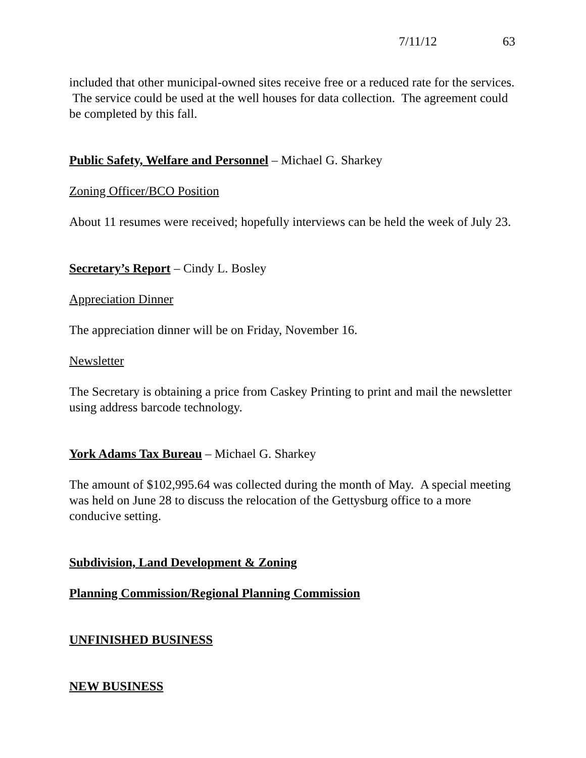7/11/12 63
included that other municipal-owned sites receive free or a reduced rate for the services. The service could be used at the well houses for data collection. The agreement could be completed by this fall.
Public Safety, Welfare and Personnel – Michael G. Sharkey
Zoning Officer/BCO Position
About 11 resumes were received; hopefully interviews can be held the week of July 23.
Secretary’s Report – Cindy L. Bosley
Appreciation Dinner
The appreciation dinner will be on Friday, November 16.
Newsletter
The Secretary is obtaining a price from Caskey Printing to print and mail the newsletter using address barcode technology.
York Adams Tax Bureau – Michael G. Sharkey
The amount of $102,995.64 was collected during the month of May. A special meeting was held on June 28 to discuss the relocation of the Gettysburg office to a more conducive setting.
Subdivision, Land Development & Zoning
Planning Commission/Regional Planning Commission
UNFINISHED BUSINESS
NEW BUSINESS